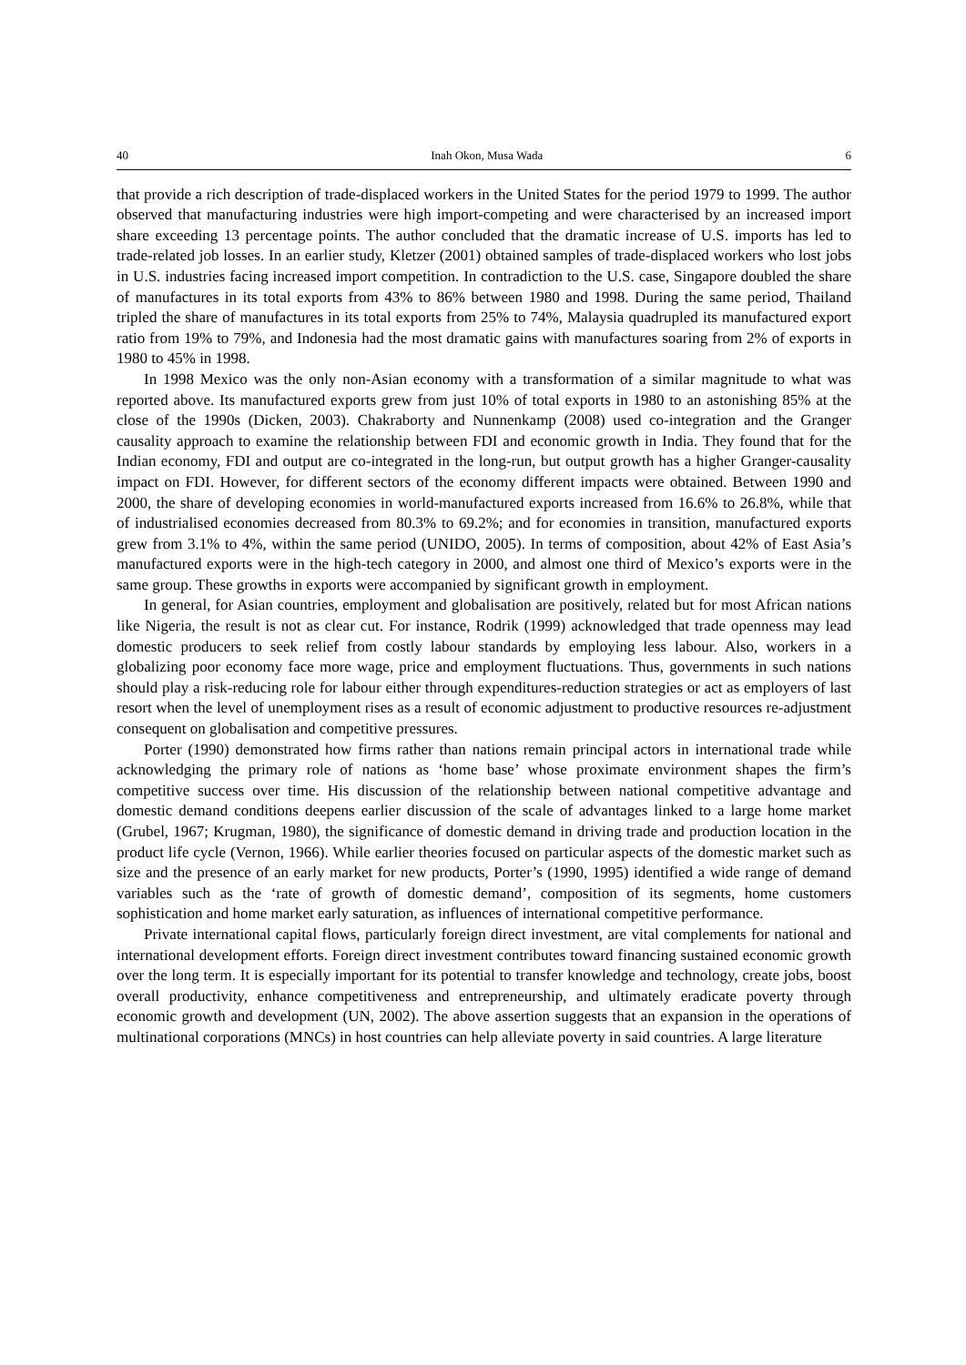40 Inah Okon, Musa Wada 6
that provide a rich description of trade-displaced workers in the United States for the period 1979 to 1999. The author observed that manufacturing industries were high import-competing and were characterised by an increased import share exceeding 13 percentage points. The author concluded that the dramatic increase of U.S. imports has led to trade-related job losses. In an earlier study, Kletzer (2001) obtained samples of trade-displaced workers who lost jobs in U.S. industries facing increased import competition. In contradiction to the U.S. case, Singapore doubled the share of manufactures in its total exports from 43% to 86% between 1980 and 1998. During the same period, Thailand tripled the share of manufactures in its total exports from 25% to 74%, Malaysia quadrupled its manufactured export ratio from 19% to 79%, and Indonesia had the most dramatic gains with manufactures soaring from 2% of exports in 1980 to 45% in 1998.
In 1998 Mexico was the only non-Asian economy with a transformation of a similar magnitude to what was reported above. Its manufactured exports grew from just 10% of total exports in 1980 to an astonishing 85% at the close of the 1990s (Dicken, 2003). Chakraborty and Nunnenkamp (2008) used co-integration and the Granger causality approach to examine the relationship between FDI and economic growth in India. They found that for the Indian economy, FDI and output are co-integrated in the long-run, but output growth has a higher Granger-causality impact on FDI. However, for different sectors of the economy different impacts were obtained. Between 1990 and 2000, the share of developing economies in world-manufactured exports increased from 16.6% to 26.8%, while that of industrialised economies decreased from 80.3% to 69.2%; and for economies in transition, manufactured exports grew from 3.1% to 4%, within the same period (UNIDO, 2005). In terms of composition, about 42% of East Asia’s manufactured exports were in the high-tech category in 2000, and almost one third of Mexico’s exports were in the same group. These growths in exports were accompanied by significant growth in employment.
In general, for Asian countries, employment and globalisation are positively, related but for most African nations like Nigeria, the result is not as clear cut. For instance, Rodrik (1999) acknowledged that trade openness may lead domestic producers to seek relief from costly labour standards by employing less labour. Also, workers in a globalizing poor economy face more wage, price and employment fluctuations. Thus, governments in such nations should play a risk-reducing role for labour either through expenditures-reduction strategies or act as employers of last resort when the level of unemployment rises as a result of economic adjustment to productive resources re-adjustment consequent on globalisation and competitive pressures.
Porter (1990) demonstrated how firms rather than nations remain principal actors in international trade while acknowledging the primary role of nations as ‘home base’ whose proximate environment shapes the firm’s competitive success over time. His discussion of the relationship between national competitive advantage and domestic demand conditions deepens earlier discussion of the scale of advantages linked to a large home market (Grubel, 1967; Krugman, 1980), the significance of domestic demand in driving trade and production location in the product life cycle (Vernon, 1966). While earlier theories focused on particular aspects of the domestic market such as size and the presence of an early market for new products, Porter’s (1990, 1995) identified a wide range of demand variables such as the ‘rate of growth of domestic demand’, composition of its segments, home customers sophistication and home market early saturation, as influences of international competitive performance.
Private international capital flows, particularly foreign direct investment, are vital complements for national and international development efforts. Foreign direct investment contributes toward financing sustained economic growth over the long term. It is especially important for its potential to transfer knowledge and technology, create jobs, boost overall productivity, enhance competitiveness and entrepreneurship, and ultimately eradicate poverty through economic growth and development (UN, 2002). The above assertion suggests that an expansion in the operations of multinational corporations (MNCs) in host countries can help alleviate poverty in said countries. A large literature